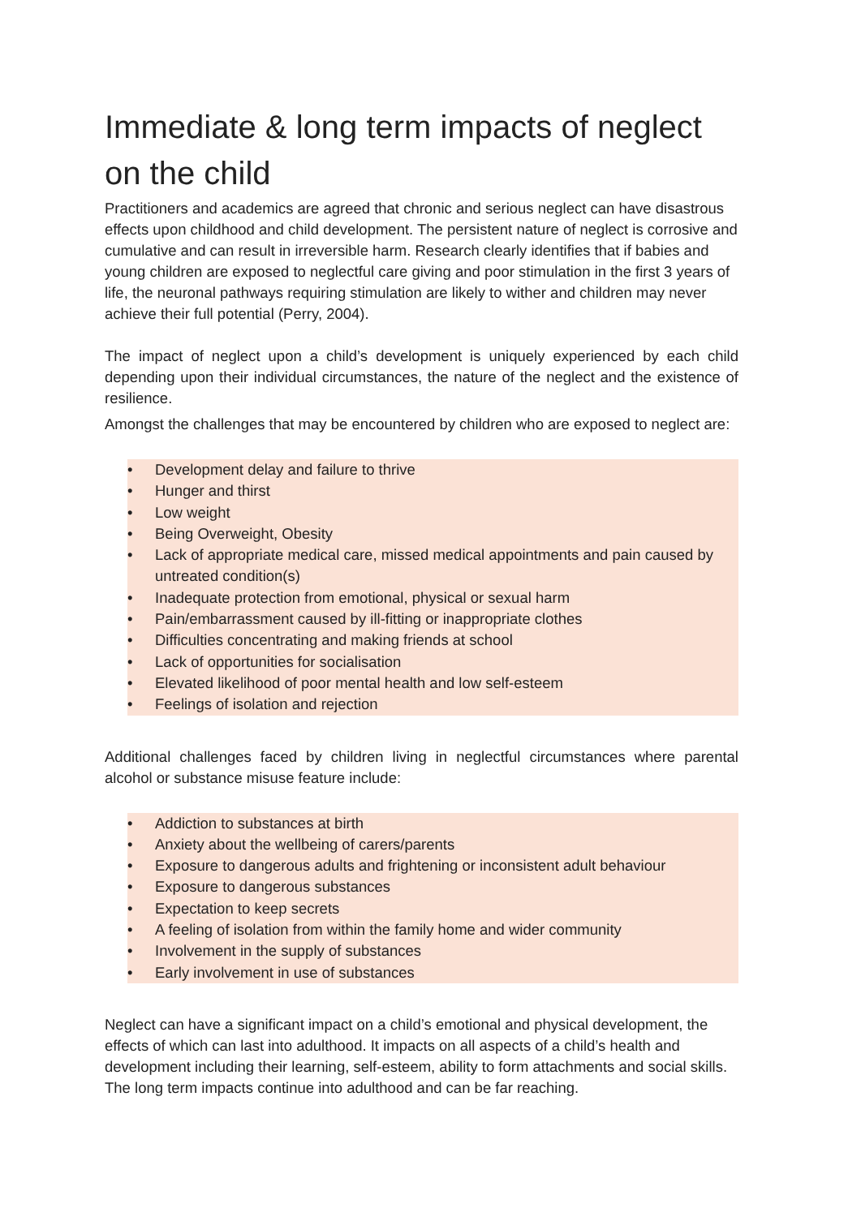Immediate & long term impacts of neglect on the child
Practitioners and academics are agreed that chronic and serious neglect can have disastrous effects upon childhood and child development. The persistent nature of neglect is corrosive and cumulative and can result in irreversible harm. Research clearly identifies that if babies and young children are exposed to neglectful care giving and poor stimulation in the first 3 years of life, the neuronal pathways requiring stimulation are likely to wither and children may never achieve their full potential (Perry, 2004).
The impact of neglect upon a child’s development is uniquely experienced by each child depending upon their individual circumstances, the nature of the neglect and the existence of resilience.
Amongst the challenges that may be encountered by children who are exposed to neglect are:
• Development delay and failure to thrive
• Hunger and thirst
• Low weight
• Being Overweight, Obesity
• Lack of appropriate medical care, missed medical appointments and pain caused by untreated condition(s)
• Inadequate protection from emotional, physical or sexual harm
• Pain/embarrassment caused by ill-fitting or inappropriate clothes
• Difficulties concentrating and making friends at school
• Lack of opportunities for socialisation
• Elevated likelihood of poor mental health and low self-esteem
• Feelings of isolation and rejection
Additional challenges faced by children living in neglectful circumstances where parental alcohol or substance misuse feature include:
• Addiction to substances at birth
• Anxiety about the wellbeing of carers/parents
• Exposure to dangerous adults and frightening or inconsistent adult behaviour
• Exposure to dangerous substances
• Expectation to keep secrets
• A feeling of isolation from within the family home and wider community
• Involvement in the supply of substances
• Early involvement in use of substances
Neglect can have a significant impact on a child’s emotional and physical development, the effects of which can last into adulthood. It impacts on all aspects of a child’s health and development including their learning, self-esteem, ability to form attachments and social skills. The long term impacts continue into adulthood and can be far reaching.